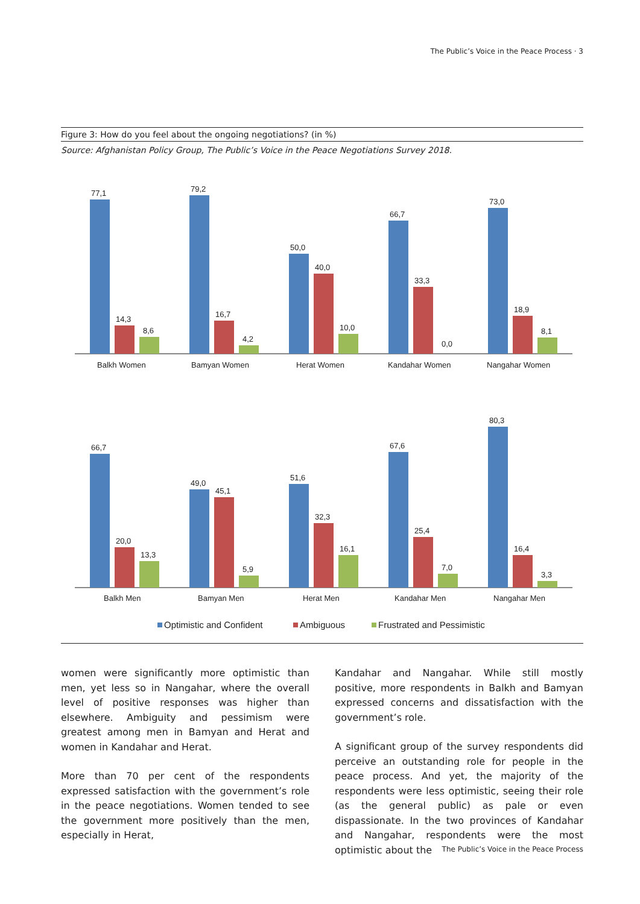The Public’s Voice in the Peace Process · 3
Figure 3: How do you feel about the ongoing negotiations? (in %)
Source: Afghanistan Policy Group, The Public’s Voice in the Peace Negotiations Survey 2018.
77,1
14,3
8,6
79,2
16,7
4,2
50,0
40,0
10,0
66,7
33,3
0,0
73,0
18,9
8,1
Balkh Women
Bamyan Women
Herat Women
Kandahar Women
Nangahar Women
66,7
20,0
13,3
49,0
45,1
5,9
51,6
32,3
16,1
67,6
25,4
7,0
80,3
16,4
3,3
Balkh Men
Bamyan Men
Herat Men
Kandahar Men
Nangahar Men
Optimistic and Confident
Ambiguous
Frustrated and Pessimistic
women were significantly more optimistic than men, yet less so in Nangahar, where the overall level of positive responses was higher than elsewhere. Ambiguity and pessimism were greatest among men in Bamyan and Herat and women in Kandahar and Herat.
More than 70 per cent of the respondents expressed satisfaction with the government’s role in the peace negotiations. Women tended to see the government more positively than the men, especially in Herat,
Kandahar and Nangahar. While still mostly positive, more respondents in Balkh and Bamyan expressed concerns and dissatisfaction with the government’s role.
A significant group of the survey respondents did perceive an outstanding role for people in the peace process. And yet, the majority of the respondents were less optimistic, seeing their role (as the general public) as pale or even dispassionate. In the two provinces of Kandahar and Nangahar, respondents were the most optimistic about the
The Public’s Voice in the Peace Process